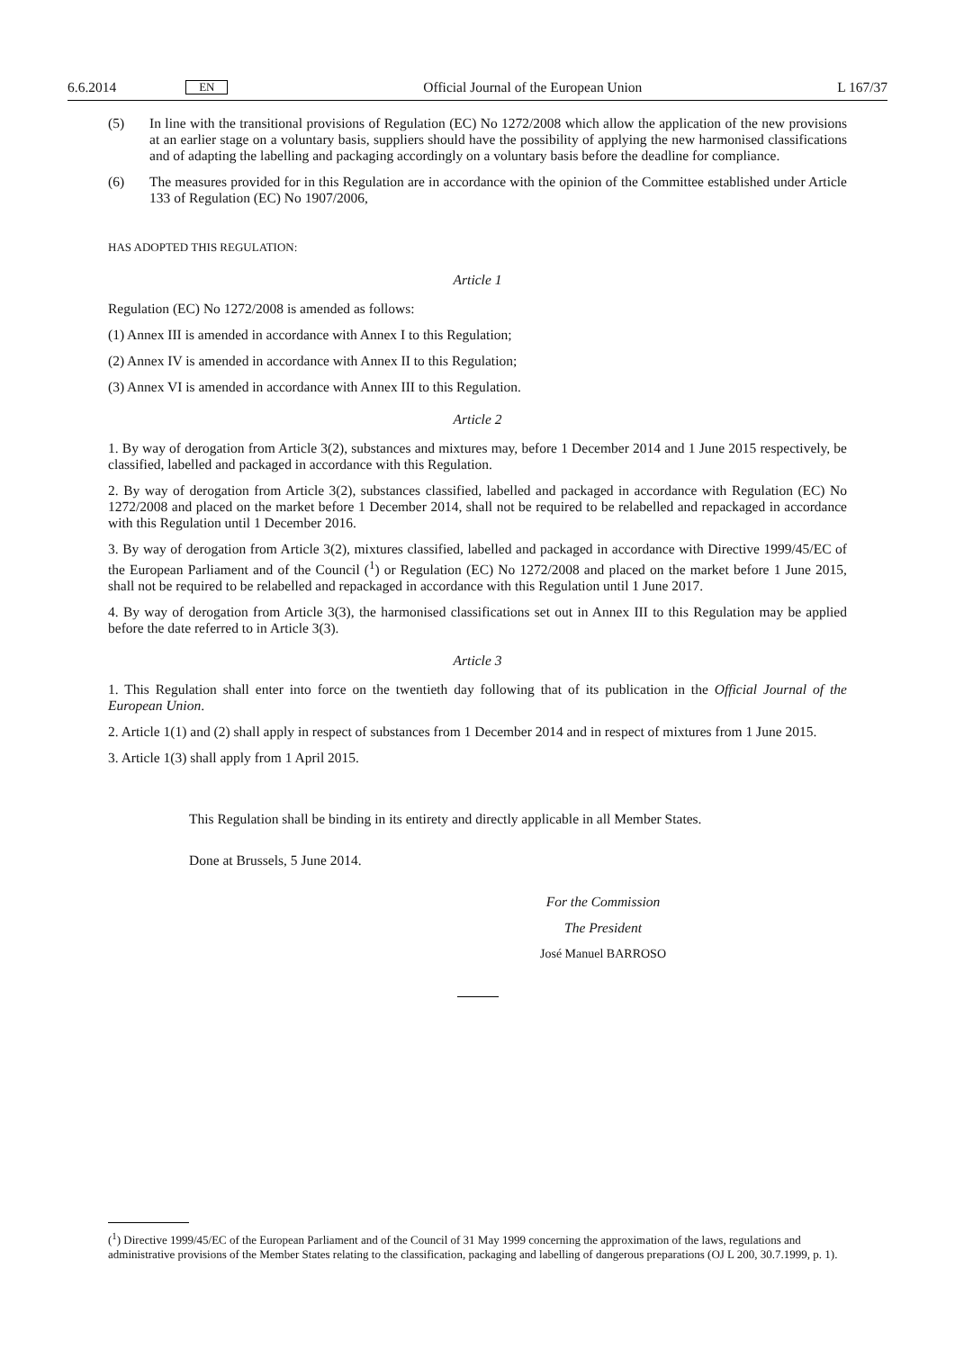6.6.2014 EN Official Journal of the European Union L 167/37
(5) In line with the transitional provisions of Regulation (EC) No 1272/2008 which allow the application of the new provisions at an earlier stage on a voluntary basis, suppliers should have the possibility of applying the new harmonised classifications and of adapting the labelling and packaging accordingly on a voluntary basis before the deadline for compliance.
(6) The measures provided for in this Regulation are in accordance with the opinion of the Committee established under Article 133 of Regulation (EC) No 1907/2006,
HAS ADOPTED THIS REGULATION:
Article 1
Regulation (EC) No 1272/2008 is amended as follows:
(1) Annex III is amended in accordance with Annex I to this Regulation;
(2) Annex IV is amended in accordance with Annex II to this Regulation;
(3) Annex VI is amended in accordance with Annex III to this Regulation.
Article 2
1. By way of derogation from Article 3(2), substances and mixtures may, before 1 December 2014 and 1 June 2015 respectively, be classified, labelled and packaged in accordance with this Regulation.
2. By way of derogation from Article 3(2), substances classified, labelled and packaged in accordance with Regulation (EC) No 1272/2008 and placed on the market before 1 December 2014, shall not be required to be relabelled and repackaged in accordance with this Regulation until 1 December 2016.
3. By way of derogation from Article 3(2), mixtures classified, labelled and packaged in accordance with Directive 1999/45/EC of the European Parliament and of the Council (<sup>1</sup>) or Regulation (EC) No 1272/2008 and placed on the market before 1 June 2015, shall not be required to be relabelled and repackaged in accordance with this Regulation until 1 June 2017.
4. By way of derogation from Article 3(3), the harmonised classifications set out in Annex III to this Regulation may be applied before the date referred to in Article 3(3).
Article 3
1. This Regulation shall enter into force on the twentieth day following that of its publication in the Official Journal of the European Union.
2. Article 1(1) and (2) shall apply in respect of substances from 1 December 2014 and in respect of mixtures from 1 June 2015.
3. Article 1(3) shall apply from 1 April 2015.
This Regulation shall be binding in its entirety and directly applicable in all Member States.
Done at Brussels, 5 June 2014.
For the Commission
The President
José Manuel BARROSO
(<sup>1</sup>) Directive 1999/45/EC of the European Parliament and of the Council of 31 May 1999 concerning the approximation of the laws, regulations and administrative provisions of the Member States relating to the classification, packaging and labelling of dangerous preparations (OJ L 200, 30.7.1999, p. 1).